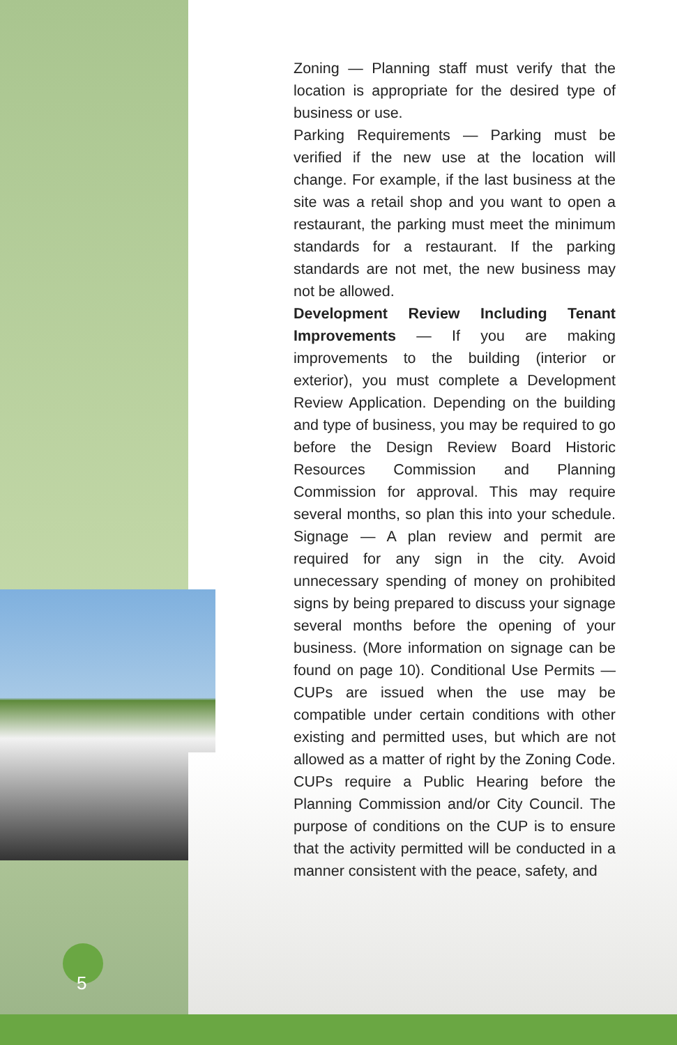Zoning — Planning staff must verify that the location is appropriate for the desired type of business or use.
Parking Requirements — Parking must be verified if the new use at the location will change. For example, if the last business at the site was a retail shop and you want to open a restaurant, the parking must meet the minimum standards for a restaurant. If the parking standards are not met, the new business may not be allowed.
Development Review Including Tenant Improvements — If you are making improvements to the building (interior or exterior), you must complete a Development Review Application. Depending on the building and type of business, you may be required to go before the Design Review Board Historic Resources Commission and Planning Commission for approval. This may require several months, so plan this into your schedule. Signage — A plan review and permit are required for any sign in the city. Avoid unnecessary spending of money on prohibited signs by being prepared to discuss your signage several months before the opening of your business. (More information on signage can be found on page 10). Conditional Use Permits — CUPs are issued when the use may be compatible under certain conditions with other existing and permitted uses, but which are not allowed as a matter of right by the Zoning Code. CUPs require a Public Hearing before the Planning Commission and/or City Council. The purpose of conditions on the CUP is to ensure that the activity permitted will be conducted in a manner consistent with the peace, safety, and
5